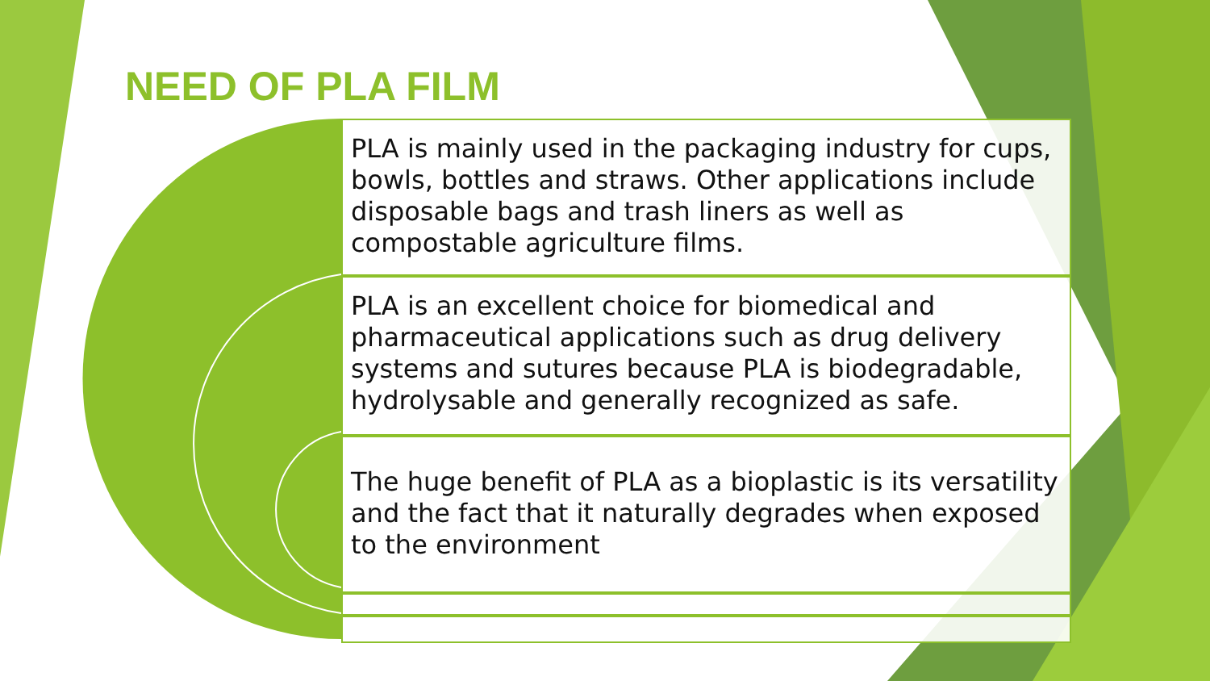NEED OF PLA FILM
PLA is mainly used in the packaging industry for cups, bowls, bottles and straws. Other applications include disposable bags and trash liners as well as compostable agriculture films.
PLA is an excellent choice for biomedical and pharmaceutical applications such as drug delivery systems and sutures because PLA is biodegradable, hydrolysable and generally recognized as safe.
The huge benefit of PLA as a bioplastic is its versatility and the fact that it naturally degrades when exposed to the environment